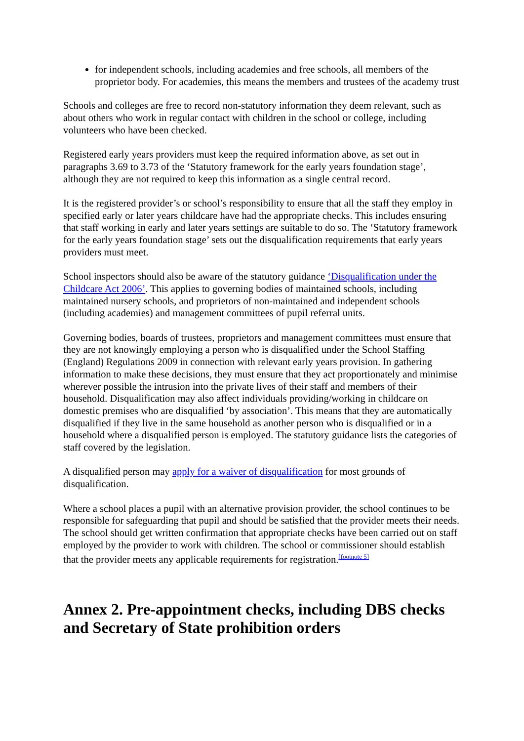for independent schools, including academies and free schools, all members of the proprietor body. For academies, this means the members and trustees of the academy trust
Schools and colleges are free to record non-statutory information they deem relevant, such as about others who work in regular contact with children in the school or college, including volunteers who have been checked.
Registered early years providers must keep the required information above, as set out in paragraphs 3.69 to 3.73 of the ‘Statutory framework for the early years foundation stage’, although they are not required to keep this information as a single central record.
It is the registered provider’s or school’s responsibility to ensure that all the staff they employ in specified early or later years childcare have had the appropriate checks. This includes ensuring that staff working in early and later years settings are suitable to do so. The ‘Statutory framework for the early years foundation stage’ sets out the disqualification requirements that early years providers must meet.
School inspectors should also be aware of the statutory guidance ‘Disqualification under the Childcare Act 2006’. This applies to governing bodies of maintained schools, including maintained nursery schools, and proprietors of non-maintained and independent schools (including academies) and management committees of pupil referral units.
Governing bodies, boards of trustees, proprietors and management committees must ensure that they are not knowingly employing a person who is disqualified under the School Staffing (England) Regulations 2009 in connection with relevant early years provision. In gathering information to make these decisions, they must ensure that they act proportionately and minimise wherever possible the intrusion into the private lives of their staff and members of their household. Disqualification may also affect individuals providing/working in childcare on domestic premises who are disqualified ‘by association’. This means that they are automatically disqualified if they live in the same household as another person who is disqualified or in a household where a disqualified person is employed. The statutory guidance lists the categories of staff covered by the legislation.
A disqualified person may apply for a waiver of disqualification for most grounds of disqualification.
Where a school places a pupil with an alternative provision provider, the school continues to be responsible for safeguarding that pupil and should be satisfied that the provider meets their needs. The school should get written confirmation that appropriate checks have been carried out on staff employed by the provider to work with children. The school or commissioner should establish that the provider meets any applicable requirements for registration.<sup>[footnote 5]</sup>
Annex 2. Pre-appointment checks, including DBS checks and Secretary of State prohibition orders